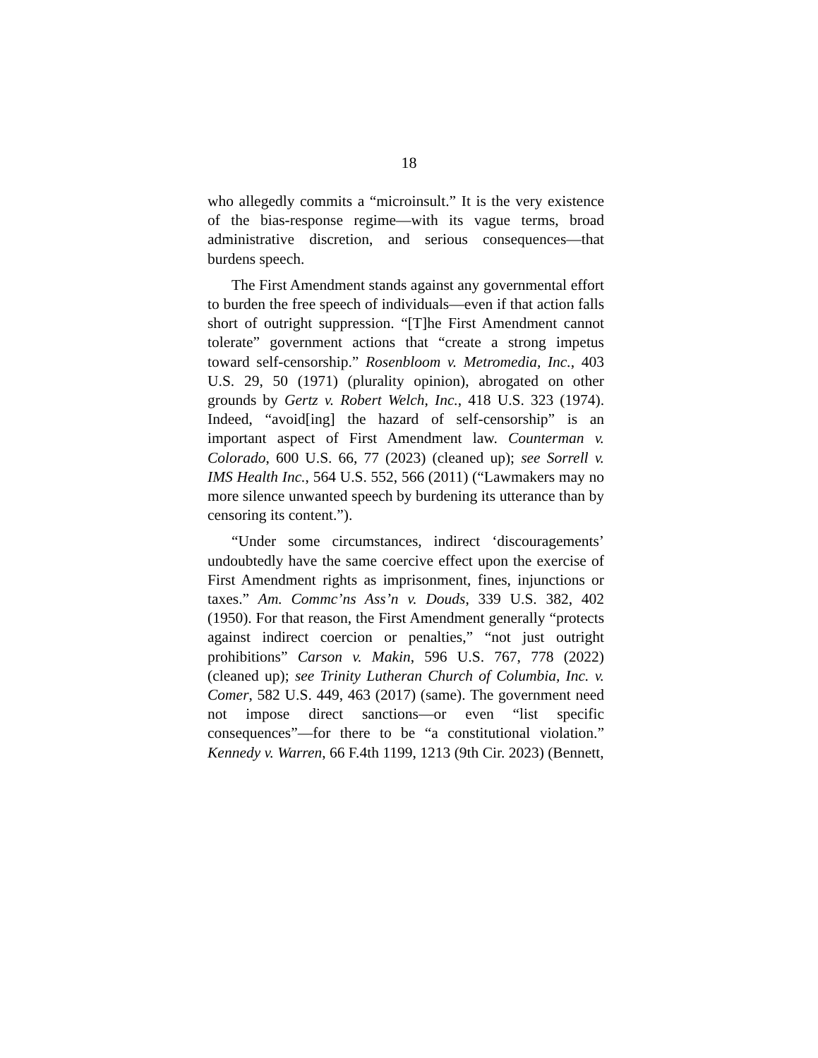18
who allegedly commits a “microinsult.” It is the very existence of the bias-response regime—with its vague terms, broad administrative discretion, and serious consequences—that burdens speech.
The First Amendment stands against any governmental effort to burden the free speech of individuals—even if that action falls short of outright suppression. “[T]he First Amendment cannot tolerate” government actions that “create a strong impetus toward self-censorship.” Rosenbloom v. Metromedia, Inc., 403 U.S. 29, 50 (1971) (plurality opinion), abrogated on other grounds by Gertz v. Robert Welch, Inc., 418 U.S. 323 (1974). Indeed, “avoid[ing] the hazard of self-censorship” is an important aspect of First Amendment law. Counterman v. Colorado, 600 U.S. 66, 77 (2023) (cleaned up); see Sorrell v. IMS Health Inc., 564 U.S. 552, 566 (2011) (“Lawmakers may no more silence unwanted speech by burdening its utterance than by censoring its content.”).
“Under some circumstances, indirect ‘discouragements’ undoubtedly have the same coercive effect upon the exercise of First Amendment rights as imprisonment, fines, injunctions or taxes.” Am. Commc’ns Ass’n v. Douds, 339 U.S. 382, 402 (1950). For that reason, the First Amendment generally “protects against indirect coercion or penalties,” “not just outright prohibitions” Carson v. Makin, 596 U.S. 767, 778 (2022) (cleaned up); see Trinity Lutheran Church of Columbia, Inc. v. Comer, 582 U.S. 449, 463 (2017) (same). The government need not impose direct sanctions—or even “list specific consequences”—for there to be “a constitutional violation.” Kennedy v. Warren, 66 F.4th 1199, 1213 (9th Cir. 2023) (Bennett,